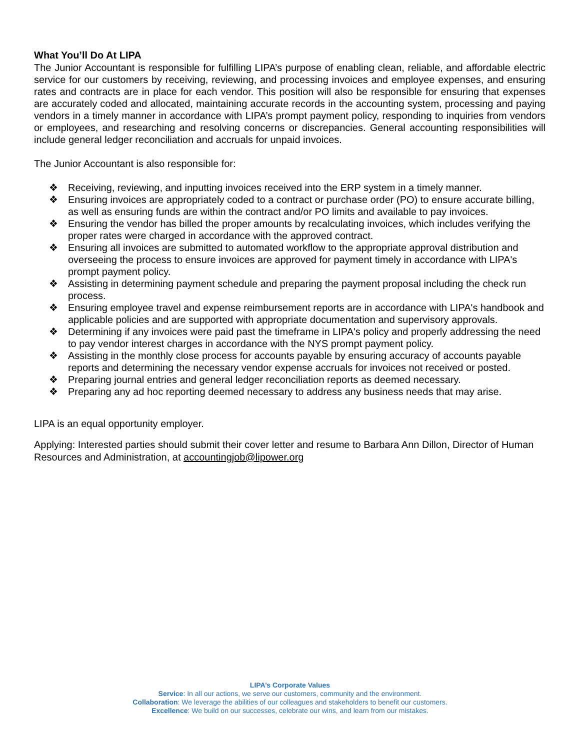What You’ll Do At LIPA
The Junior Accountant is responsible for fulfilling LIPA’s purpose of enabling clean, reliable, and affordable electric service for our customers by receiving, reviewing, and processing invoices and employee expenses, and ensuring rates and contracts are in place for each vendor. This position will also be responsible for ensuring that expenses are accurately coded and allocated, maintaining accurate records in the accounting system, processing and paying vendors in a timely manner in accordance with LIPA’s prompt payment policy, responding to inquiries from vendors or employees, and researching and resolving concerns or discrepancies. General accounting responsibilities will include general ledger reconciliation and accruals for unpaid invoices.
The Junior Accountant is also responsible for:
❖ Receiving, reviewing, and inputting invoices received into the ERP system in a timely manner.
❖ Ensuring invoices are appropriately coded to a contract or purchase order (PO) to ensure accurate billing, as well as ensuring funds are within the contract and/or PO limits and available to pay invoices.
❖ Ensuring the vendor has billed the proper amounts by recalculating invoices, which includes verifying the proper rates were charged in accordance with the approved contract.
❖ Ensuring all invoices are submitted to automated workflow to the appropriate approval distribution and overseeing the process to ensure invoices are approved for payment timely in accordance with LIPA's prompt payment policy.
❖ Assisting in determining payment schedule and preparing the payment proposal including the check run process.
❖ Ensuring employee travel and expense reimbursement reports are in accordance with LIPA's handbook and applicable policies and are supported with appropriate documentation and supervisory approvals.
❖ Determining if any invoices were paid past the timeframe in LIPA's policy and properly addressing the need to pay vendor interest charges in accordance with the NYS prompt payment policy.
❖ Assisting in the monthly close process for accounts payable by ensuring accuracy of accounts payable reports and determining the necessary vendor expense accruals for invoices not received or posted.
❖ Preparing journal entries and general ledger reconciliation reports as deemed necessary.
❖ Preparing any ad hoc reporting deemed necessary to address any business needs that may arise.
LIPA is an equal opportunity employer.
Applying: Interested parties should submit their cover letter and resume to Barbara Ann Dillon, Director of Human Resources and Administration, at accountingjob@lipower.org
LIPA’s Corporate Values
Service: In all our actions, we serve our customers, community and the environment.
Collaboration: We leverage the abilities of our colleagues and stakeholders to benefit our customers.
Excellence: We build on our successes, celebrate our wins, and learn from our mistakes.